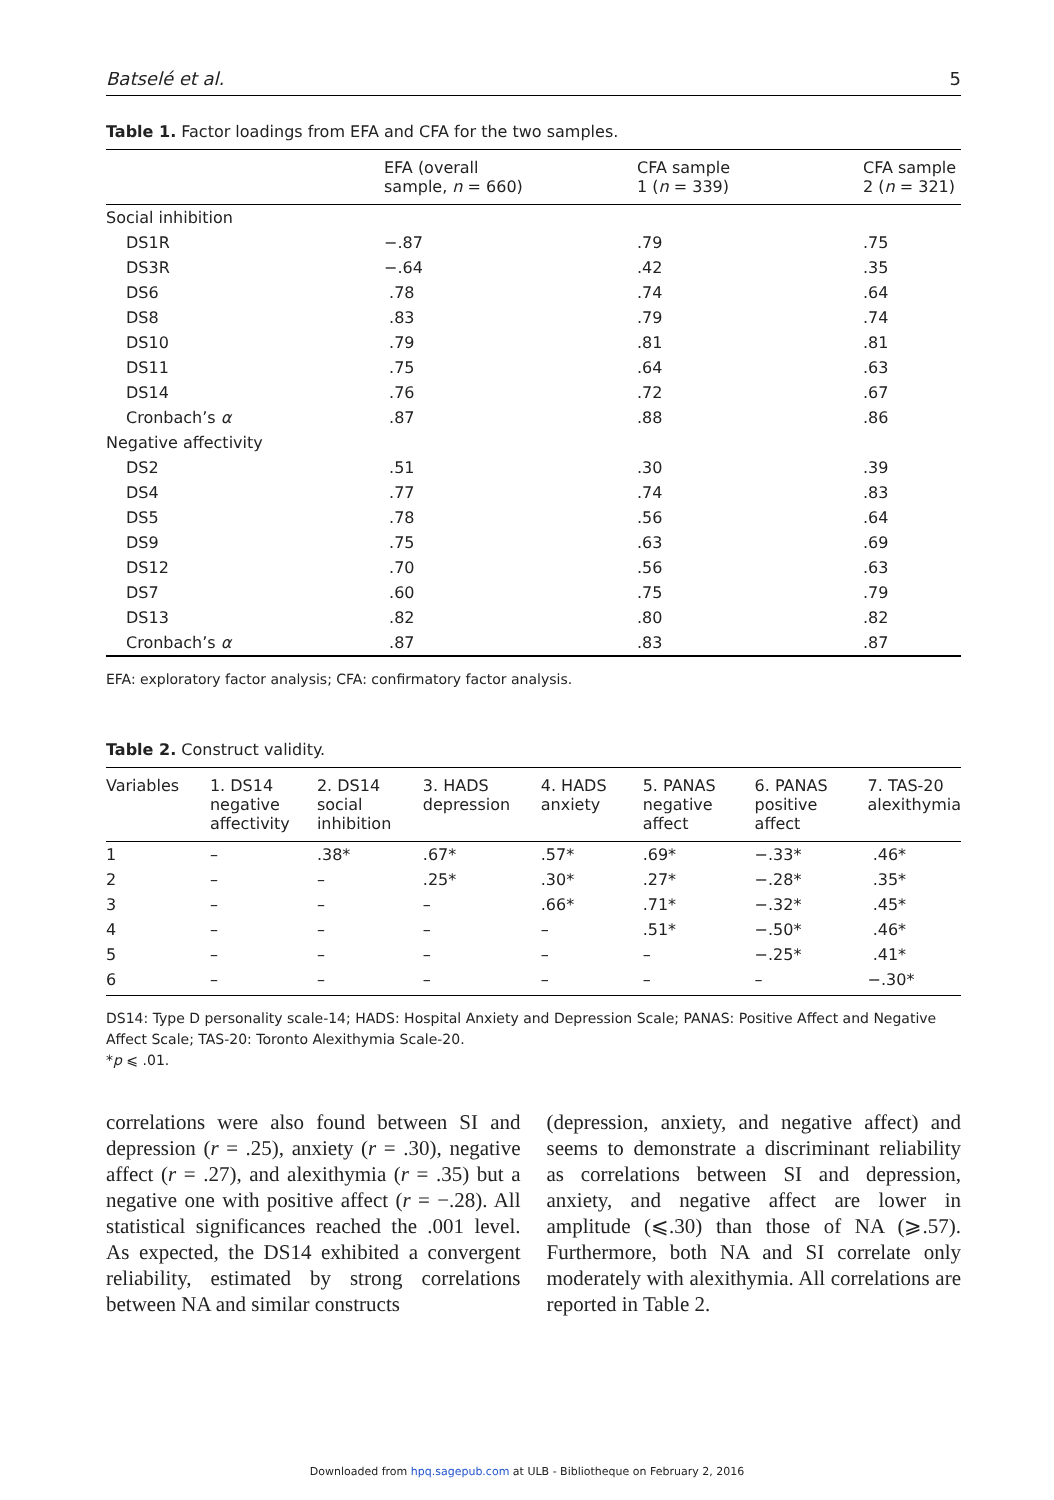Batselé et al. 5
Table 1. Factor loadings from EFA and CFA for the two samples.
| | EFA (overall sample, n = 660) | CFA sample 1 ( n = 339) | CFA sample 2 ( n = 321) |
| --- | --- | --- | --- |
| Social inhibition | | | |
| DS1R | −.87 | .79 | .75 |
| DS3R | −.64 | .42 | .35 |
| DS6 | .78 | .74 | .64 |
| DS8 | .83 | .79 | .74 |
| DS10 | .79 | .81 | .81 |
| DS11 | .75 | .64 | .63 |
| DS14 | .76 | .72 | .67 |
| Cronbach’s α | .87 | .88 | .86 |
| Negative affectivity | | | |
| DS2 | .51 | .30 | .39 |
| DS4 | .77 | .74 | .83 |
| DS5 | .78 | .56 | .64 |
| DS9 | .75 | .63 | .69 |
| DS12 | .70 | .56 | .63 |
| DS7 | .60 | .75 | .79 |
| DS13 | .82 | .80 | .82 |
| Cronbach’s α | .87 | .83 | .87 |
EFA: exploratory factor analysis; CFA: confirmatory factor analysis.
Table 2. Construct validity.
| Variables | 1. DS14 negative affectivity | 2. DS14 social inhibition | 3. HADS depression | 4. HADS anxiety | 5. PANAS negative affect | 6. PANAS positive affect | 7. TAS-20 alexithymia |
| --- | --- | --- | --- | --- | --- | --- | --- |
| 1 | – | .38* | .67* | .57* | .69* | −.33* | .46* |
| 2 | – | – | .25* | .30* | .27* | −.28* | .35* |
| 3 | – | – | – | .66* | .71* | −.32* | .45* |
| 4 | – | – | – | – | .51* | −.50* | .46* |
| 5 | – | – | – | – | – | −.25* | .41* |
| 6 | – | – | – | – | – | – | −.30* |
DS14: Type D personality scale-14; HADS: Hospital Anxiety and Depression Scale; PANAS: Positive Affect and Negative Affect Scale; TAS-20: Toronto Alexithymia Scale-20.
*p ⩽ .01.
correlations were also found between SI and depression (r = .25), anxiety (r = .30), negative affect (r = .27), and alexithymia (r = .35) but a negative one with positive affect (r = −.28). All statistical significances reached the .001 level. As expected, the DS14 exhibited a convergent reliability, estimated by strong correlations between NA and similar constructs
(depression, anxiety, and negative affect) and seems to demonstrate a discriminant reliability as correlations between SI and depression, anxiety, and negative affect are lower in amplitude (⩽.30) than those of NA (⩾.57). Furthermore, both NA and SI correlate only moderately with alexithymia. All correlations are reported in Table 2.
Downloaded from hpq.sagepub.com at ULB - Bibliotheque on February 2, 2016